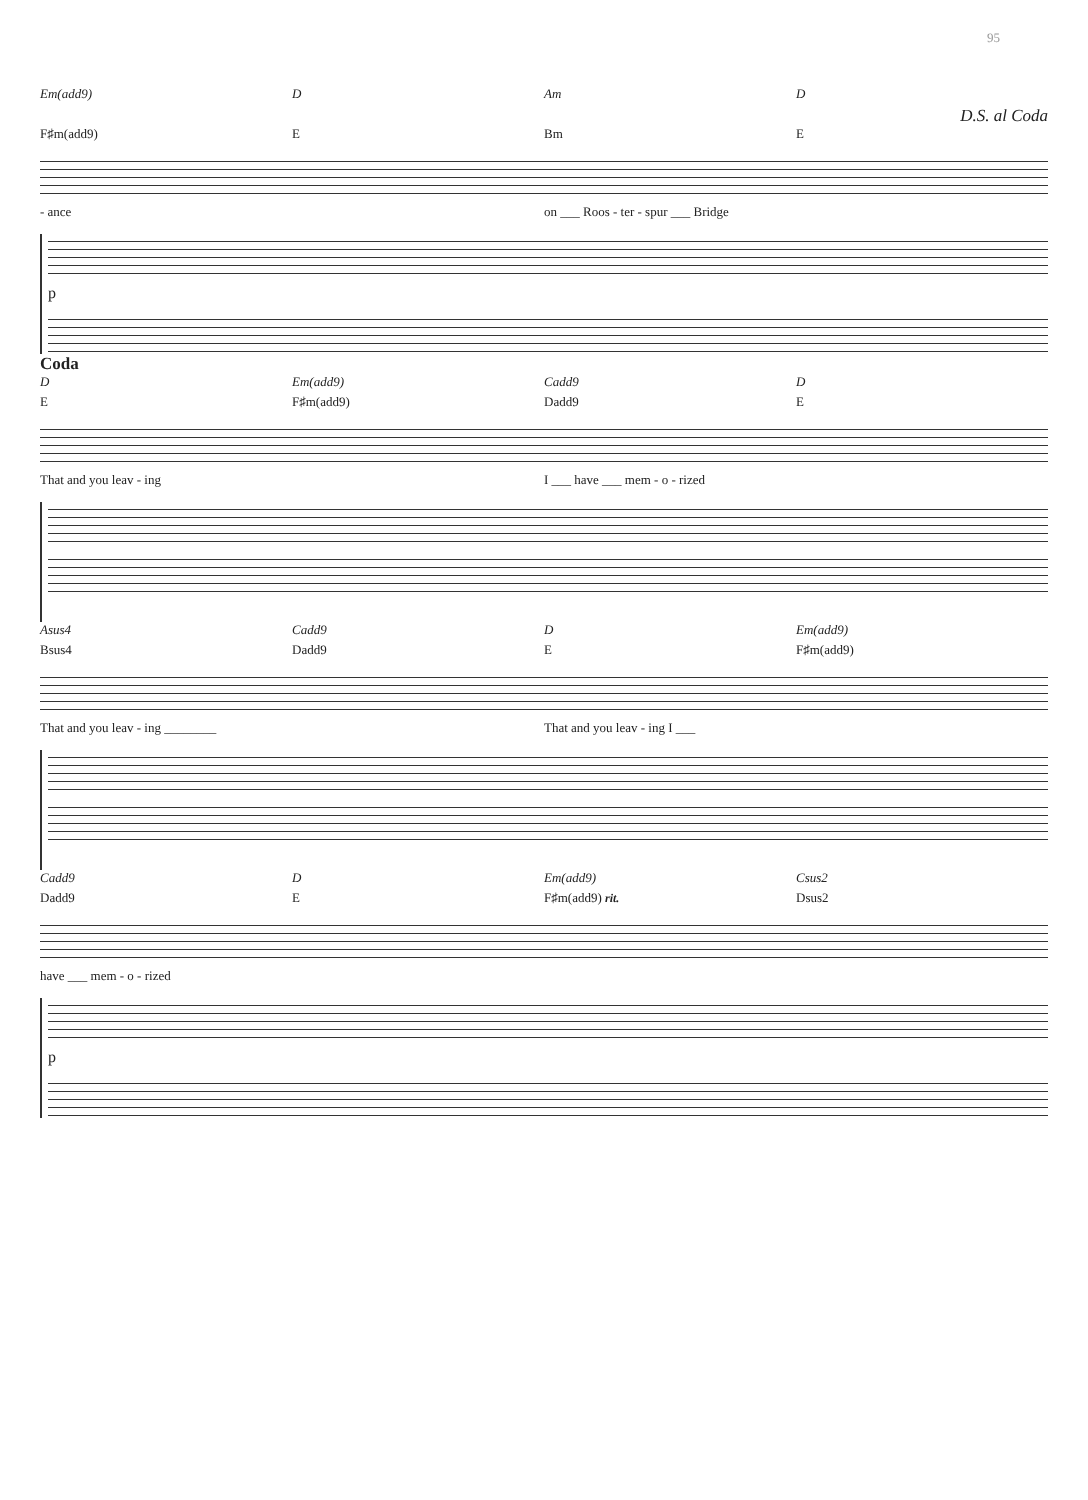95
Em(add9) D Am D
D.S. al Coda
F♯m(add9) E Bm E
- ance on ___ Roos - ter - spur ___ Bridge
p
Coda
D Em(add9) Cadd9 D
E F♯m(add9) Dadd9 E
That and you leav - ing I ___ have ___ mem - o - rized
Asus4 Cadd9 D Em(add9)
Bsus4 Dadd9 E F♯m(add9)
That and you leav - ing ________ That and you leav - ing I ___
Cadd9 D Em(add9) Csus2
Dadd9 E F♯m(add9) rit. Dsus2
have ___ mem - o - rized
p